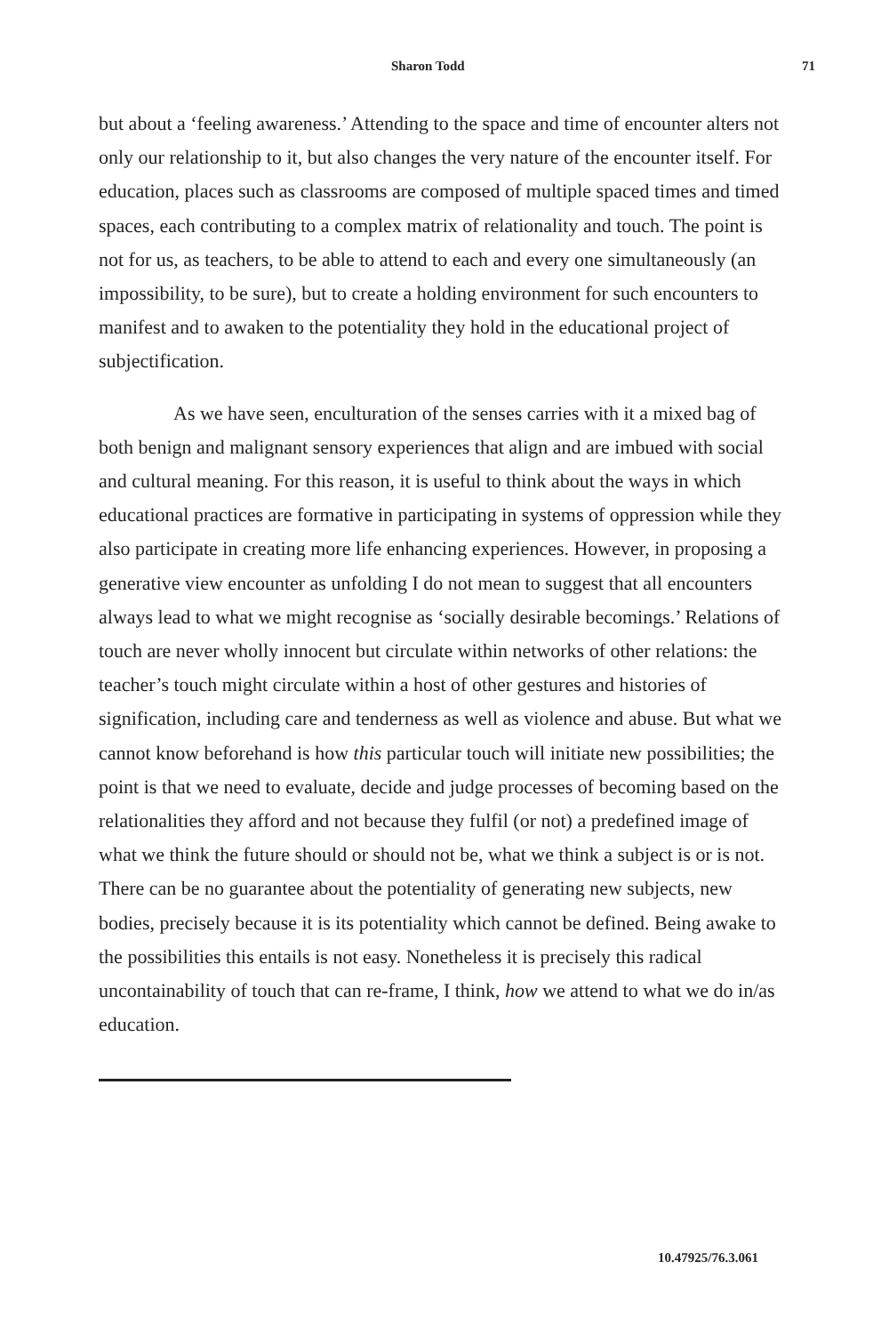Sharon Todd 71
but about a ‘feeling awareness.’ Attending to the space and time of encounter alters not only our relationship to it, but also changes the very nature of the encounter itself. For education, places such as classrooms are composed of multiple spaced times and timed spaces, each contributing to a complex matrix of relationality and touch. The point is not for us, as teachers, to be able to attend to each and every one simultaneously (an impossibility, to be sure), but to create a holding environment for such encounters to manifest and to awaken to the potentiality they hold in the educational project of subjectification.
As we have seen, enculturation of the senses carries with it a mixed bag of both benign and malignant sensory experiences that align and are imbued with social and cultural meaning. For this reason, it is useful to think about the ways in which educational practices are formative in participating in systems of oppression while they also participate in creating more life enhancing experiences. However, in proposing a generative view encounter as unfolding I do not mean to suggest that all encounters always lead to what we might recognise as ‘socially desirable becomings.’ Relations of touch are never wholly innocent but circulate within networks of other relations: the teacher’s touch might circulate within a host of other gestures and histories of signification, including care and tenderness as well as violence and abuse. But what we cannot know beforehand is how this particular touch will initiate new possibilities; the point is that we need to evaluate, decide and judge processes of becoming based on the relationalities they afford and not because they fulfil (or not) a predefined image of what we think the future should or should not be, what we think a subject is or is not. There can be no guarantee about the potentiality of generating new subjects, new bodies, precisely because it is its potentiality which cannot be defined. Being awake to the possibilities this entails is not easy. Nonetheless it is precisely this radical uncontainability of touch that can re-frame, I think, how we attend to what we do in/as education.
10.47925/76.3.061